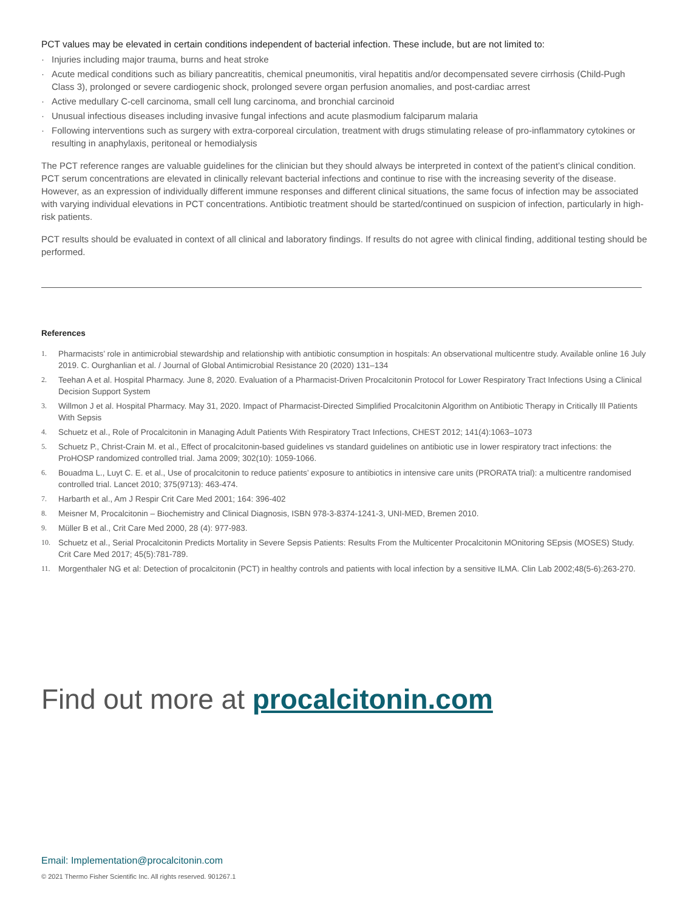PCT values may be elevated in certain conditions independent of bacterial infection. These include, but are not limited to:
· Injuries including major trauma, burns and heat stroke
· Acute medical conditions such as biliary pancreatitis, chemical pneumonitis, viral hepatitis and/or decompensated severe cirrhosis (Child-Pugh Class 3), prolonged or severe cardiogenic shock, prolonged severe organ perfusion anomalies, and post-cardiac arrest
· Active medullary C-cell carcinoma, small cell lung carcinoma, and bronchial carcinoid
· Unusual infectious diseases including invasive fungal infections and acute plasmodium falciparum malaria
· Following interventions such as surgery with extra-corporeal circulation, treatment with drugs stimulating release of pro-inflammatory cytokines or resulting in anaphylaxis, peritoneal or hemodialysis
The PCT reference ranges are valuable guidelines for the clinician but they should always be interpreted in context of the patient’s clinical condition. PCT serum concentrations are elevated in clinically relevant bacterial infections and continue to rise with the increasing severity of the disease. However, as an expression of individually different immune responses and different clinical situations, the same focus of infection may be associated with varying individual elevations in PCT concentrations. Antibiotic treatment should be started/continued on suspicion of infection, particularly in high-risk patients.
PCT results should be evaluated in context of all clinical and laboratory findings. If results do not agree with clinical finding, additional testing should be performed.
References
1. Pharmacists’ role in antimicrobial stewardship and relationship with antibiotic consumption in hospitals: An observational multicentre study. Available online 16 July 2019. C. Ourghanlian et al. / Journal of Global Antimicrobial Resistance 20 (2020) 131–134
2. Teehan A et al. Hospital Pharmacy. June 8, 2020. Evaluation of a Pharmacist-Driven Procalcitonin Protocol for Lower Respiratory Tract Infections Using a Clinical Decision Support System
3. Willmon J et al. Hospital Pharmacy. May 31, 2020. Impact of Pharmacist-Directed Simplified Procalcitonin Algorithm on Antibiotic Therapy in Critically Ill Patients With Sepsis
4. Schuetz et al., Role of Procalcitonin in Managing Adult Patients With Respiratory Tract Infections, CHEST 2012; 141(4):1063–1073
5. Schuetz P., Christ-Crain M. et al., Effect of procalcitonin-based guidelines vs standard guidelines on antibiotic use in lower respiratory tract infections: the ProHOSP randomized controlled trial. Jama 2009; 302(10): 1059-1066.
6. Bouadma L., Luyt C. E. et al., Use of procalcitonin to reduce patients’ exposure to antibiotics in intensive care units (PRORATA trial): a multicentre randomised controlled trial. Lancet 2010; 375(9713): 463-474.
7. Harbarth et al., Am J Respir Crit Care Med 2001; 164: 396-402
8. Meisner M, Procalcitonin – Biochemistry and Clinical Diagnosis, ISBN 978-3-8374-1241-3, UNI-MED, Bremen 2010.
9. Müller B et al., Crit Care Med 2000, 28 (4): 977-983.
10. Schuetz et al., Serial Procalcitonin Predicts Mortality in Severe Sepsis Patients: Results From the Multicenter Procalcitonin MOnitoring SEpsis (MOSES) Study. Crit Care Med 2017; 45(5):781-789.
11. Morgenthaler NG et al: Detection of procalcitonin (PCT) in healthy controls and patients with local infection by a sensitive ILMA. Clin Lab 2002;48(5-6):263-270.
Find out more at procalcitonin.com
Email: Implementation@procalcitonin.com
© 2021 Thermo Fisher Scientific Inc. All rights reserved. 901267.1